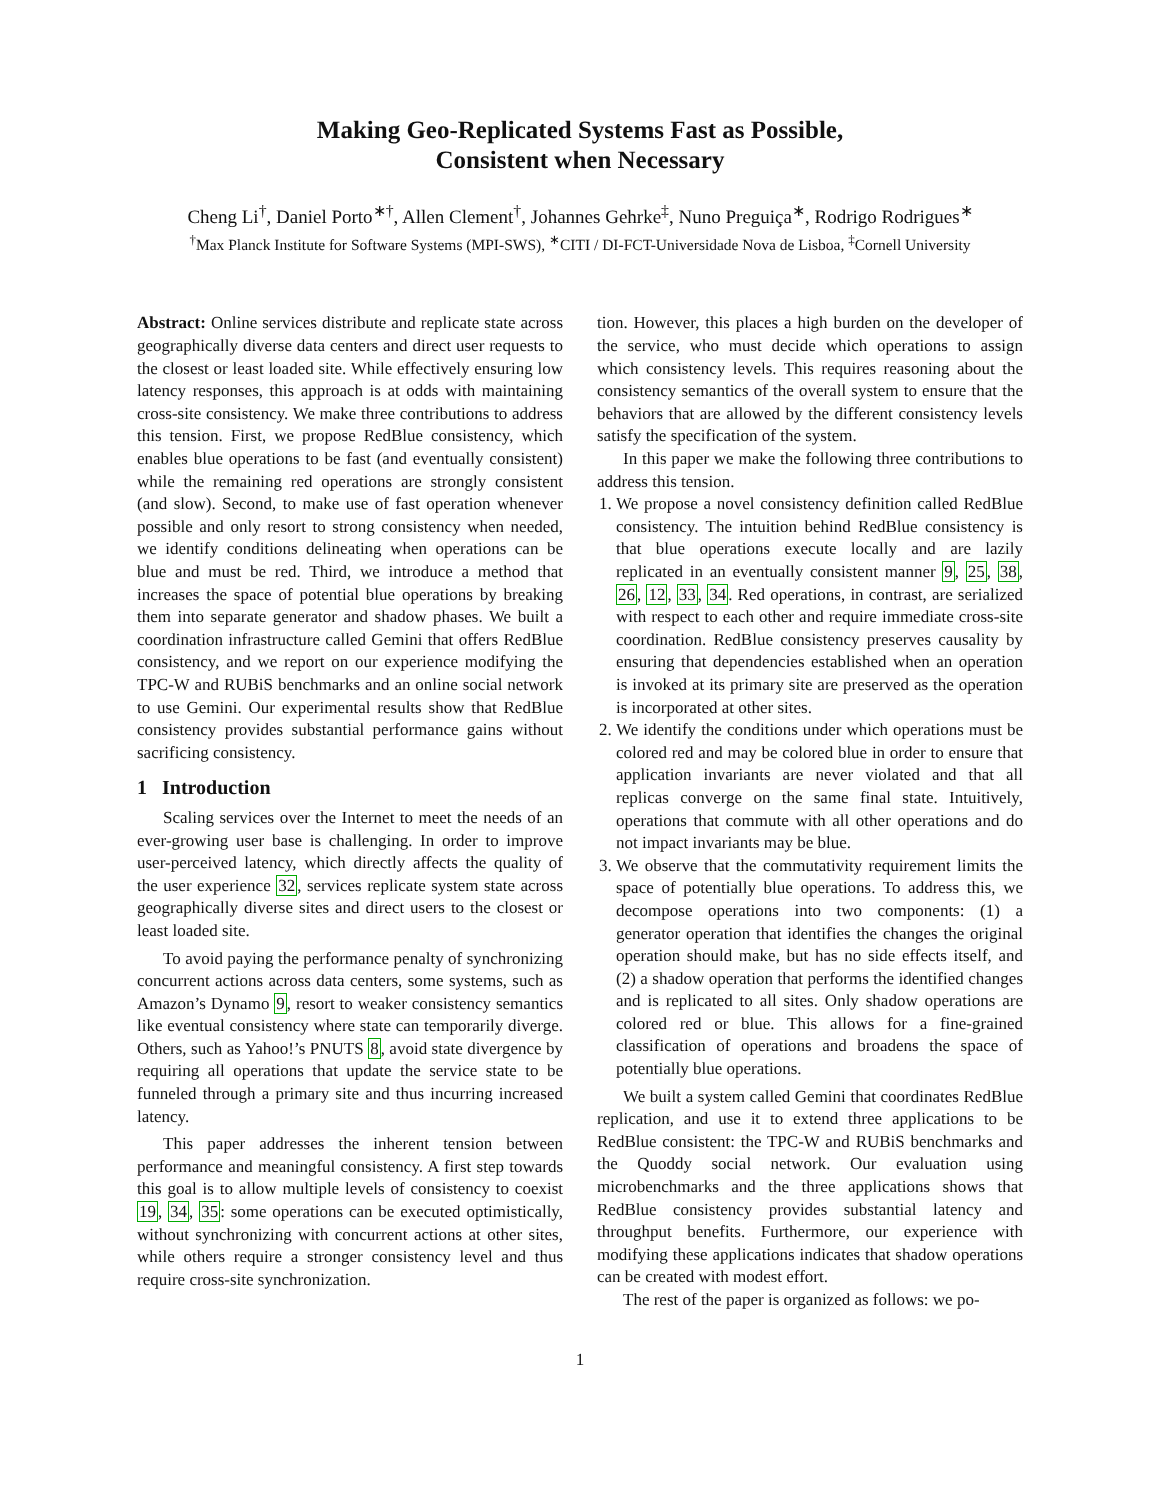Making Geo-Replicated Systems Fast as Possible,
Consistent when Necessary
Cheng Li<sup>†</sup>, Daniel Porto<sup>∗†</sup>, Allen Clement<sup>†</sup>, Johannes Gehrke<sup>‡</sup>, Nuno Preguiça<sup>∗</sup>, Rodrigo Rodrigues<sup>∗</sup>
<sup>†</sup> Max Planck Institute for Software Systems (MPI-SWS), <sup>∗</sup>CITI / DI-FCT-Universidade Nova de Lisboa, <sup>‡</sup>Cornell University
Abstract: Online services distribute and replicate state across geographically diverse data centers and direct user requests to the closest or least loaded site. While effectively ensuring low latency responses, this approach is at odds with maintaining cross-site consistency. We make three contributions to address this tension. First, we propose RedBlue consistency, which enables blue operations to be fast (and eventually consistent) while the remaining red operations are strongly consistent (and slow). Second, to make use of fast operation whenever possible and only resort to strong consistency when needed, we identify conditions delineating when operations can be blue and must be red. Third, we introduce a method that increases the space of potential blue operations by breaking them into separate generator and shadow phases. We built a coordination infrastructure called Gemini that offers RedBlue consistency, and we report on our experience modifying the TPC-W and RUBiS benchmarks and an online social network to use Gemini. Our experimental results show that RedBlue consistency provides substantial performance gains without sacrificing consistency.
1 Introduction
Scaling services over the Internet to meet the needs of an ever-growing user base is challenging. In order to improve user-perceived latency, which directly affects the quality of the user experience 32, services replicate system state across geographically diverse sites and direct users to the closest or least loaded site.
To avoid paying the performance penalty of synchronizing concurrent actions across data centers, some systems, such as Amazon’s Dynamo 9, resort to weaker consistency semantics like eventual consistency where state can temporarily diverge. Others, such as Yahoo!’s PNUTS 8, avoid state divergence by requiring all operations that update the service state to be funneled through a primary site and thus incurring increased latency.
This paper addresses the inherent tension between performance and meaningful consistency. A first step towards this goal is to allow multiple levels of consistency to coexist 19, 34, 35: some operations can be executed optimistically, without synchronizing with concurrent actions at other sites, while others require a stronger consistency level and thus require cross-site synchronization.
tion. However, this places a high burden on the developer of the service, who must decide which operations to assign which consistency levels. This requires reasoning about the consistency semantics of the overall system to ensure that the behaviors that are allowed by the different consistency levels satisfy the specification of the system.
In this paper we make the following three contributions to address this tension.
1. We propose a novel consistency definition called RedBlue consistency. The intuition behind RedBlue consistency is that blue operations execute locally and are lazily replicated in an eventually consistent manner 9, 25, 38, 26, 12, 33, 34. Red operations, in contrast, are serialized with respect to each other and require immediate cross-site coordination. RedBlue consistency preserves causality by ensuring that dependencies established when an operation is invoked at its primary site are preserved as the operation is incorporated at other sites.
2. We identify the conditions under which operations must be colored red and may be colored blue in order to ensure that application invariants are never violated and that all replicas converge on the same final state. Intuitively, operations that commute with all other operations and do not impact invariants may be blue.
3. We observe that the commutativity requirement limits the space of potentially blue operations. To address this, we decompose operations into two components: (1) a generator operation that identifies the changes the original operation should make, but has no side effects itself, and (2) a shadow operation that performs the identified changes and is replicated to all sites. Only shadow operations are colored red or blue. This allows for a fine-grained classification of operations and broadens the space of potentially blue operations.
We built a system called Gemini that coordinates RedBlue replication, and use it to extend three applications to be RedBlue consistent: the TPC-W and RUBiS benchmarks and the Quoddy social network. Our evaluation using microbenchmarks and the three applications shows that RedBlue consistency provides substantial latency and throughput benefits. Furthermore, our experience with modifying these applications indicates that shadow operations can be created with modest effort.
The rest of the paper is organized as follows: we po-
1